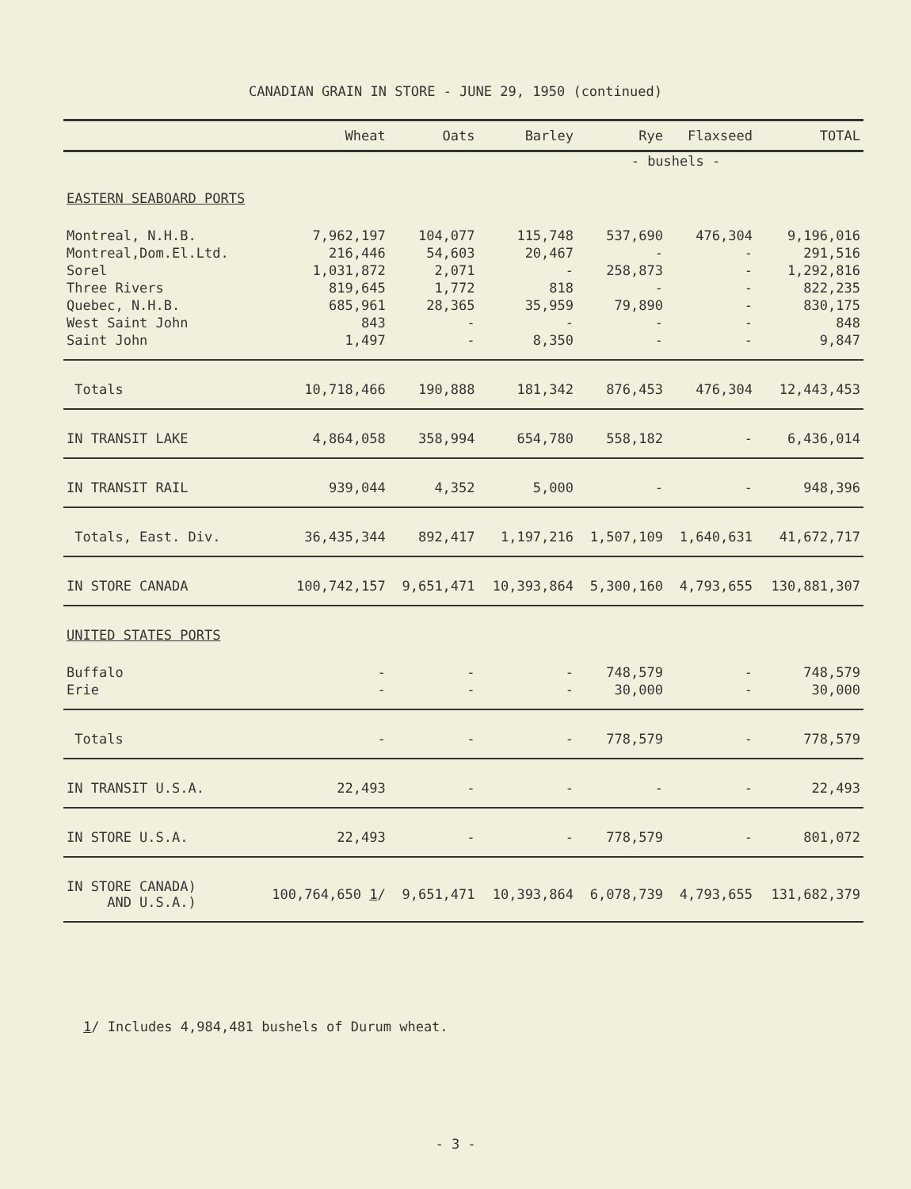CANADIAN GRAIN IN STORE - JUNE 29, 1950 (continued)
| | Wheat | Oats | Barley | Rye | Flaxseed | TOTAL |
| --- | --- | --- | --- | --- | --- | --- |
| | - bushels - | | | | | |
| EASTERN SEABOARD PORTS | | | | | | |
| Montreal, N.H.B. | 7,962,197 | 104,077 | 115,748 | 537,690 | 476,304 | 9,196,016 |
| Montreal,Dom.El.Ltd. | 216,446 | 54,603 | 20,467 | - | - | 291,516 |
| Sorel | 1,031,872 | 2,071 | - | 258,873 | - | 1,292,816 |
| Three Rivers | 819,645 | 1,772 | 818 | - | - | 822,235 |
| Quebec, N.H.B. | 685,961 | 28,365 | 35,959 | 79,890 | - | 830,175 |
| West Saint John | 843 | - | - | - | - | 848 |
| Saint John | 1,497 | - | 8,350 | - | - | 9,847 |
| Totals | 10,718,466 | 190,888 | 181,342 | 876,453 | 476,304 | 12,443,453 |
| IN TRANSIT LAKE | 4,864,058 | 358,994 | 654,780 | 558,182 | - | 6,436,014 |
| IN TRANSIT RAIL | 939,044 | 4,352 | 5,000 | - | - | 948,396 |
| Totals, East. Div. | 36,435,344 | 892,417 | 1,197,216 | 1,507,109 | 1,640,631 | 41,672,717 |
| IN STORE CANADA | 100,742,157 | 9,651,471 | 10,393,864 | 5,300,160 | 4,793,655 | 130,881,307 |
| UNITED STATES PORTS | | | | | | |
| Buffalo | - | - | - | 748,579 | - | 748,579 |
| Erie | - | - | - | 30,000 | - | 30,000 |
| Totals | - | - | - | 778,579 | - | 778,579 |
| IN TRANSIT U.S.A. | 22,493 | - | - | - | - | 22,493 |
| IN STORE U.S.A. | 22,493 | - | - | 778,579 | - | 801,072 |
| IN STORE CANADA) AND U.S.A.) | 100,764,650 1 / | 9,651,471 | 10,393,864 | 6,078,739 | 4,793,655 | 131,682,379 |
1/ Includes 4,984,481 bushels of Durum wheat.
- 3 -